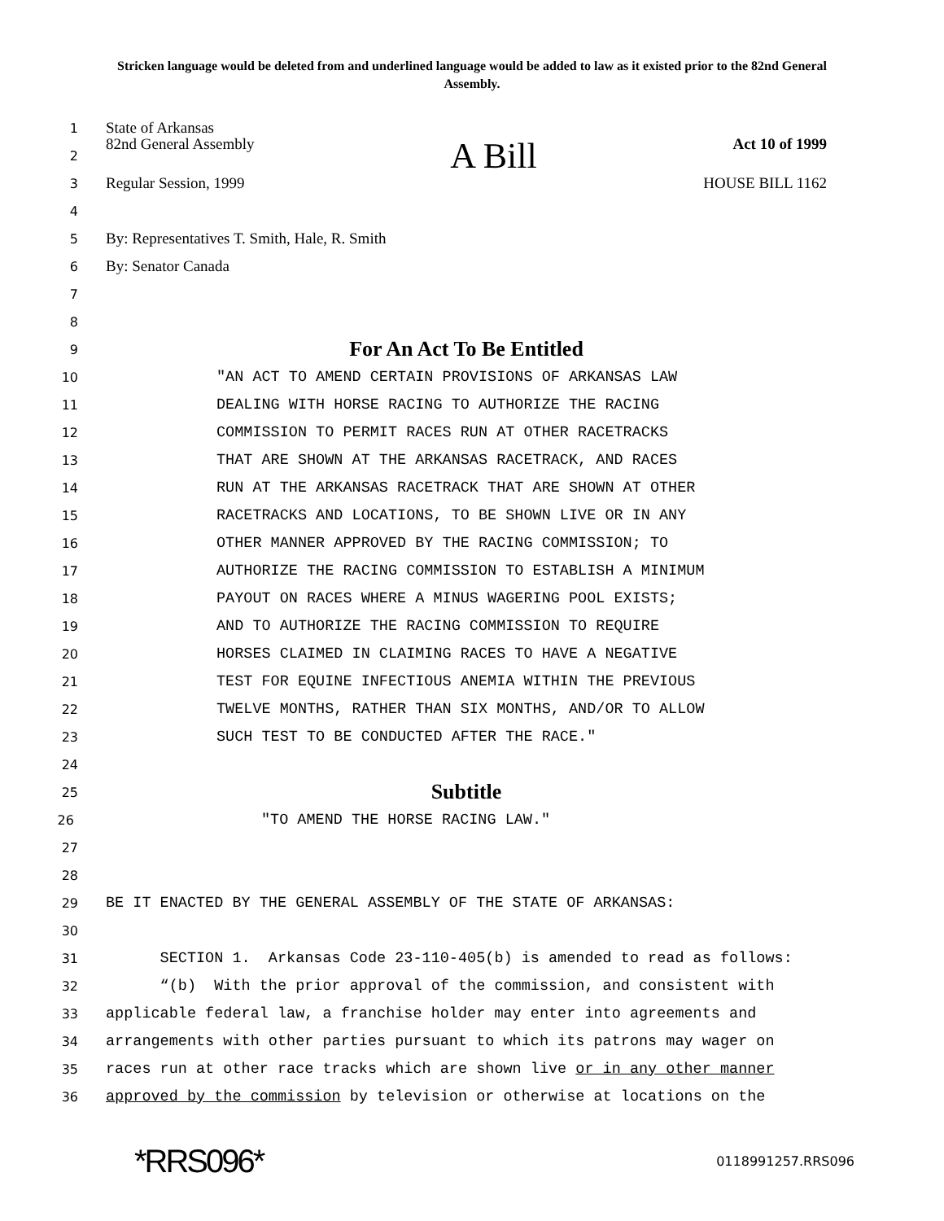Stricken language would be deleted from and underlined language would be added to law as it existed prior to the 82nd General Assembly.
1 State of Arkansas
2 82nd General Assembly A Bill Act 10 of 1999
3 Regular Session, 1999 HOUSE BILL 1162
4
5 By: Representatives T. Smith, Hale, R. Smith
6 By: Senator Canada
7
8
9 For An Act To Be Entitled
10 "AN ACT TO AMEND CERTAIN PROVISIONS OF ARKANSAS LAW
11 DEALING WITH HORSE RACING TO AUTHORIZE THE RACING
12 COMMISSION TO PERMIT RACES RUN AT OTHER RACETRACKS
13 THAT ARE SHOWN AT THE ARKANSAS RACETRACK, AND RACES
14 RUN AT THE ARKANSAS RACETRACK THAT ARE SHOWN AT OTHER
15 RACETRACKS AND LOCATIONS, TO BE SHOWN LIVE OR IN ANY
16 OTHER MANNER APPROVED BY THE RACING COMMISSION; TO
17 AUTHORIZE THE RACING COMMISSION TO ESTABLISH A MINIMUM
18 PAYOUT ON RACES WHERE A MINUS WAGERING POOL EXISTS;
19 AND TO AUTHORIZE THE RACING COMMISSION TO REQUIRE
20 HORSES CLAIMED IN CLAIMING RACES TO HAVE A NEGATIVE
21 TEST FOR EQUINE INFECTIOUS ANEMIA WITHIN THE PREVIOUS
22 TWELVE MONTHS, RATHER THAN SIX MONTHS, AND/OR TO ALLOW
23 SUCH TEST TO BE CONDUCTED AFTER THE RACE."
24
25 Subtitle
26 "TO AMEND THE HORSE RACING LAW."
27
28
29 BE IT ENACTED BY THE GENERAL ASSEMBLY OF THE STATE OF ARKANSAS:
30
31 SECTION 1. Arkansas Code 23-110-405(b) is amended to read as follows:
32 “(b) With the prior approval of the commission, and consistent with
33 applicable federal law, a franchise holder may enter into agreements and
34 arrangements with other parties pursuant to which its patrons may wager on
35 races run at other race tracks which are shown live or in any other manner
36 approved by the commission by television or otherwise at locations on the
*RRS096* 0118991257.RRS096